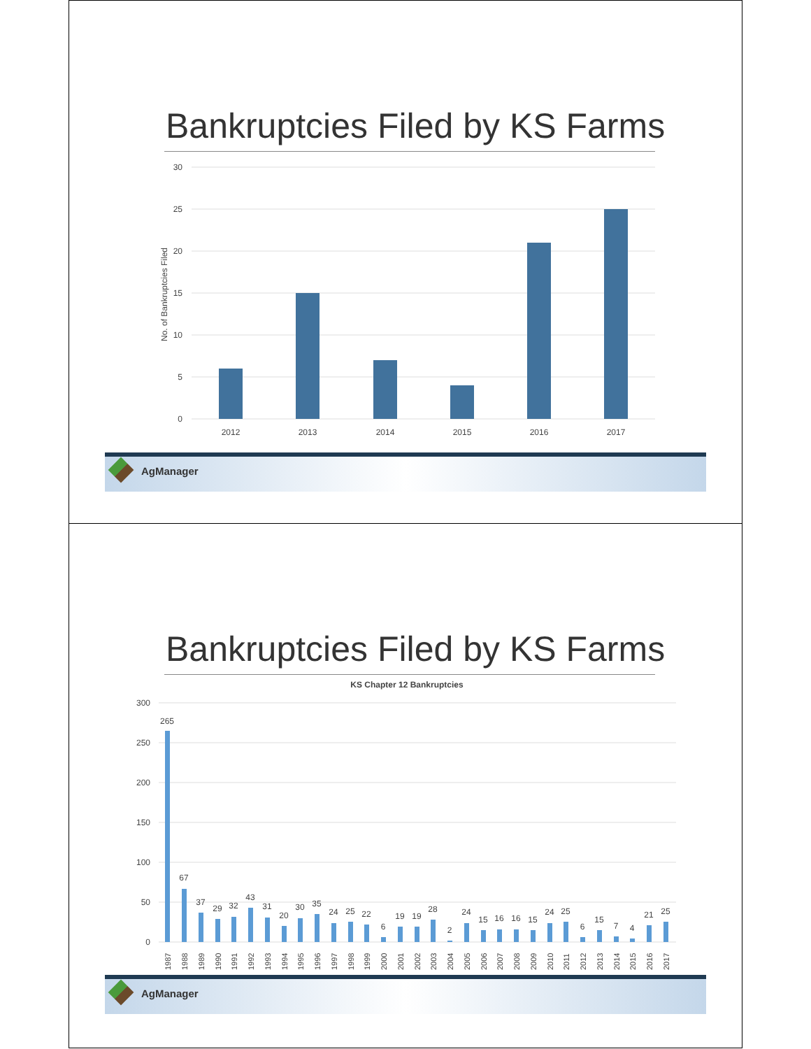Bankruptcies Filed by KS Farms
30
25
20
15
10
5
0
No. of Bankruptcies Filed
2012
2013
2014
2015
2016
2017
AgManager
Bankruptcies Filed by KS Farms
KS Chapter 12 Bankruptcies
300
250
200
150
100
50
0
265
67
37
29
32
43
31
20
30
35
24
25
22
6
19
19
28
2
24
15
16
16
15
24
25
6
15
7
4
21
25
1987
1988
1989
1990
1991
1992
1993
1994
1995
1996
1997
1998
1999
2000
2001
2002
2003
2004
2005
2006
2007
2008
2009
2010
2011
2012
2013
2014
2015
2016
2017
AgManager